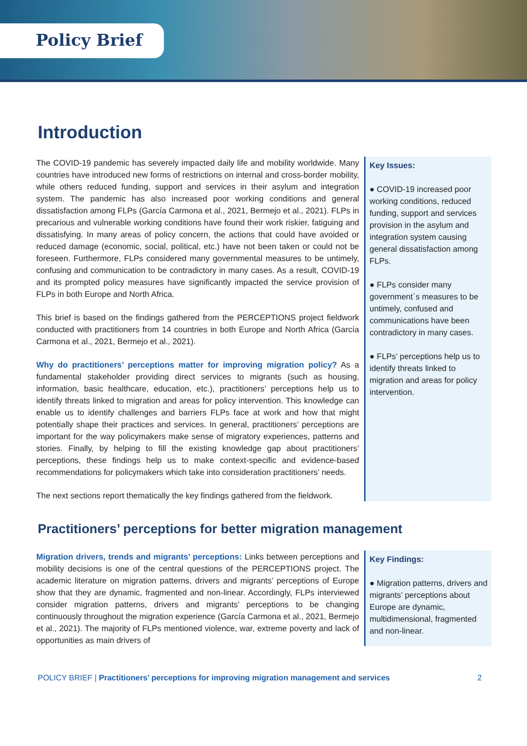Policy Brief
Introduction
The COVID-19 pandemic has severely impacted daily life and mobility worldwide. Many countries have introduced new forms of restrictions on internal and cross-border mobility, while others reduced funding, support and services in their asylum and integration system. The pandemic has also increased poor working conditions and general dissatisfaction among FLPs (García Carmona et al., 2021, Bermejo et al., 2021). FLPs in precarious and vulnerable working conditions have found their work riskier, fatiguing and dissatisfying. In many areas of policy concern, the actions that could have avoided or reduced damage (economic, social, political, etc.) have not been taken or could not be foreseen. Furthermore, FLPs considered many governmental measures to be untimely, confusing and communication to be contradictory in many cases. As a result, COVID-19 and its prompted policy measures have significantly impacted the service provision of FLPs in both Europe and North Africa.
This brief is based on the findings gathered from the PERCEPTIONS project fieldwork conducted with practitioners from 14 countries in both Europe and North Africa (García Carmona et al., 2021, Bermejo et al., 2021).
Why do practitioners’ perceptions matter for improving migration policy? As a fundamental stakeholder providing direct services to migrants (such as housing, information, basic healthcare, education, etc.), practitioners’ perceptions help us to identify threats linked to migration and areas for policy intervention. This knowledge can enable us to identify challenges and barriers FLPs face at work and how that might potentially shape their practices and services. In general, practitioners’ perceptions are important for the way policymakers make sense of migratory experiences, patterns and stories. Finally, by helping to fill the existing knowledge gap about practitioners’ perceptions, these findings help us to make context-specific and evidence-based recommendations for policymakers which take into consideration practitioners’ needs.
The next sections report thematically the key findings gathered from the fieldwork.
Key Issues:
● COVID-19 increased poor working conditions, reduced funding, support and services provision in the asylum and integration system causing general dissatisfaction among FLPs.
● FLPs consider many government´s measures to be untimely, confused and communications have been contradictory in many cases.
● FLPs’ perceptions help us to identify threats linked to migration and areas for policy intervention.
Practitioners’ perceptions for better migration management
Migration drivers, trends and migrants’ perceptions: Links between perceptions and mobility decisions is one of the central questions of the PERCEPTIONS project. The academic literature on migration patterns, drivers and migrants’ perceptions of Europe show that they are dynamic, fragmented and non-linear. Accordingly, FLPs interviewed consider migration patterns, drivers and migrants’ perceptions to be changing continuously throughout the migration experience (García Carmona et al., 2021, Bermejo et al., 2021). The majority of FLPs mentioned violence, war, extreme poverty and lack of opportunities as main drivers of
Key Findings:
● Migration patterns, drivers and migrants’ perceptions about Europe are dynamic, multidimensional, fragmented and non-linear.
POLICY BRIEF | Practitioners’ perceptions for improving migration management and services 2